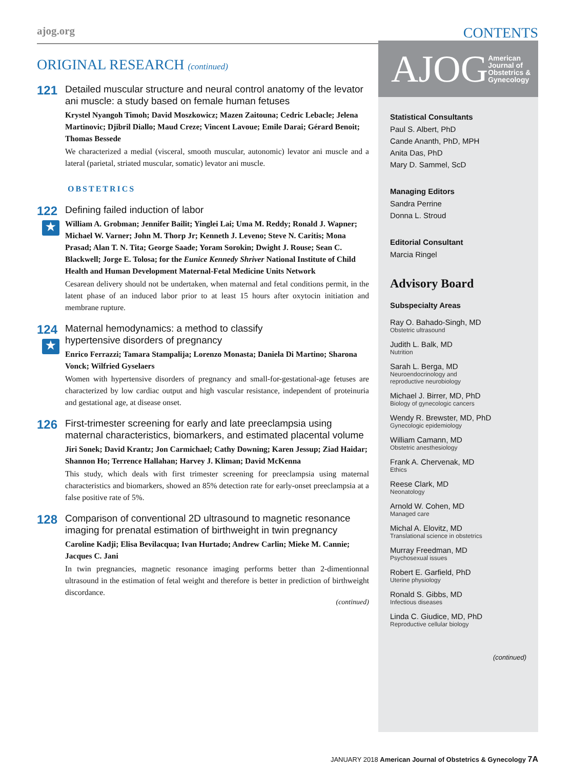ajog.org CONTENTS
ORIGINAL RESEARCH (continued)
121
Detailed muscular structure and neural control anatomy of the levator ani muscle: a study based on female human fetuses
Krystel Nyangoh Timoh; David Moszkowicz; Mazen Zaitouna; Cedric Lebacle; Jelena Martinovic; Djibril Diallo; Maud Creze; Vincent Lavoue; Emile Darai; Gérard Benoit; Thomas Bessede
We characterized a medial (visceral, smooth muscular, autonomic) levator ani muscle and a lateral (parietal, striated muscular, somatic) levator ani muscle.
OBSTETRICS
122
★
Defining failed induction of labor
William A. Grobman; Jennifer Bailit; Yinglei Lai; Uma M. Reddy; Ronald J. Wapner; Michael W. Varner; John M. Thorp Jr; Kenneth J. Leveno; Steve N. Caritis; Mona Prasad; Alan T. N. Tita; George Saade; Yoram Sorokin; Dwight J. Rouse; Sean C. Blackwell; Jorge E. Tolosa; for the Eunice Kennedy Shriver National Institute of Child Health and Human Development Maternal-Fetal Medicine Units Network
Cesarean delivery should not be undertaken, when maternal and fetal conditions permit, in the latent phase of an induced labor prior to at least 15 hours after oxytocin initiation and membrane rupture.
124
★
Maternal hemodynamics: a method to classify
hypertensive disorders of pregnancy
Enrico Ferrazzi; Tamara Stampalija; Lorenzo Monasta; Daniela Di Martino; Sharona Vonck; Wilfried Gyselaers
Women with hypertensive disorders of pregnancy and small-for-gestational-age fetuses are characterized by low cardiac output and high vascular resistance, independent of proteinuria and gestational age, at disease onset.
126
First-trimester screening for early and late preeclampsia using maternal characteristics, biomarkers, and estimated placental volume
Jiri Sonek; David Krantz; Jon Carmichael; Cathy Downing; Karen Jessup; Ziad Haidar; Shannon Ho; Terrence Hallahan; Harvey J. Kliman; David McKenna
This study, which deals with first trimester screening for preeclampsia using maternal characteristics and biomarkers, showed an 85% detection rate for early-onset preeclampsia at a false positive rate of 5%.
128
Comparison of conventional 2D ultrasound to magnetic resonance imaging for prenatal estimation of birthweight in twin pregnancy
Caroline Kadji; Elisa Bevilacqua; Ivan Hurtado; Andrew Carlin; Mieke M. Cannie; Jacques C. Jani
In twin pregnancies, magnetic resonance imaging performs better than 2-dimentionnal ultrasound in the estimation of fetal weight and therefore is better in prediction of birthweight discordance.
(continued)
AJOG American
Journal of
Obstetrics &
Gynecology
Statistical Consultants
Paul S. Albert, PhD
Cande Ananth, PhD, MPH
Anita Das, PhD
Mary D. Sammel, ScD
Managing Editors
Sandra Perrine
Donna L. Stroud
Editorial Consultant
Marcia Ringel
Advisory Board
Subspecialty Areas
Ray O. Bahado-Singh, MD
Obstetric ultrasound
Judith L. Balk, MD
Nutrition
Sarah L. Berga, MD
Neuroendocrinology and
reproductive neurobiology
Michael J. Birrer, MD, PhD
Biology of gynecologic cancers
Wendy R. Brewster, MD, PhD
Gynecologic epidemiology
William Camann, MD
Obstetric anesthesiology
Frank A. Chervenak, MD
Ethics
Reese Clark, MD
Neonatology
Arnold W. Cohen, MD
Managed care
Michal A. Elovitz, MD
Translational science in obstetrics
Murray Freedman, MD
Psychosexual issues
Robert E. Garfield, PhD
Uterine physiology
Ronald S. Gibbs, MD
Infectious diseases
Linda C. Giudice, MD, PhD
Reproductive cellular biology
(continued)
JANUARY 2018 American Journal of Obstetrics & Gynecology 7A